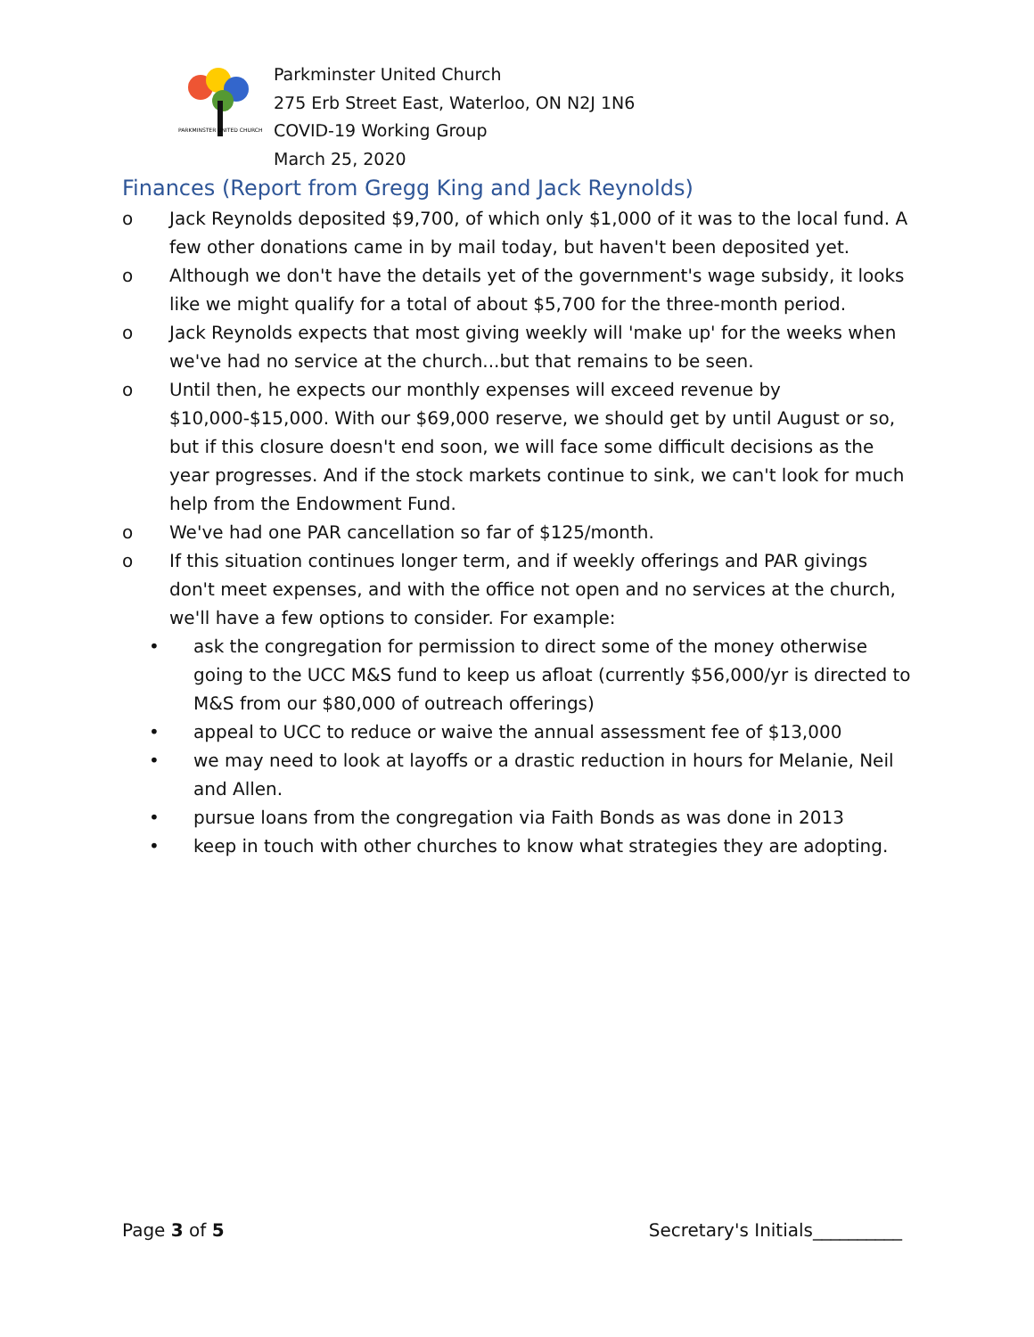PARKMINSTER UNITED CHURCH
Parkminster United Church
275 Erb Street East, Waterloo, ON N2J 1N6
COVID-19 Working Group
March 25, 2020
Finances (Report from Gregg King and Jack Reynolds)
o Jack Reynolds deposited $9,700, of which only $1,000 of it was to the local fund. A few other donations came in by mail today, but haven't been deposited yet.
o Although we don't have the details yet of the government's wage subsidy, it looks like we might qualify for a total of about $5,700 for the three-month period.
o Jack Reynolds expects that most giving weekly will 'make up' for the weeks when we've had no service at the church...but that remains to be seen.
o Until then, he expects our monthly expenses will exceed revenue by $10,000-$15,000. With our $69,000 reserve, we should get by until August or so, but if this closure doesn't end soon, we will face some difficult decisions as the year progresses. And if the stock markets continue to sink, we can't look for much help from the Endowment Fund.
o We've had one PAR cancellation so far of $125/month.
o If this situation continues longer term, and if weekly offerings and PAR givings don't meet expenses, and with the office not open and no services at the church, we'll have a few options to consider. For example:
• ask the congregation for permission to direct some of the money otherwise going to the UCC M&S fund to keep us afloat (currently $56,000/yr is directed to M&S from our $80,000 of outreach offerings)
• appeal to UCC to reduce or waive the annual assessment fee of $13,000
• we may need to look at layoffs or a drastic reduction in hours for Melanie, Neil and Allen.
• pursue loans from the congregation via Faith Bonds as was done in 2013
• keep in touch with other churches to know what strategies they are adopting.
Page 3 of 5 Secretary's Initials__________